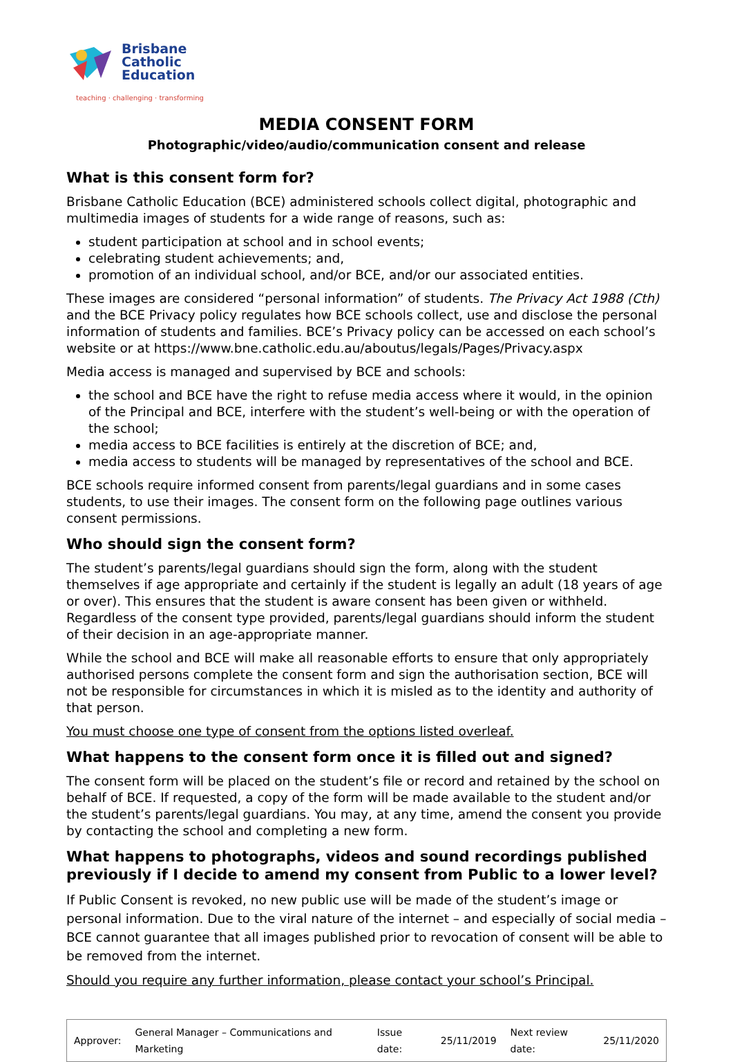Brisbane
Catholic
Education
teaching · challenging · transforming
MEDIA CONSENT FORM
Photographic/video/audio/communication consent and release
What is this consent form for?
Brisbane Catholic Education (BCE) administered schools collect digital, photographic and multimedia images of students for a wide range of reasons, such as:
student participation at school and in school events;
celebrating student achievements; and,
promotion of an individual school, and/or BCE, and/or our associated entities.
These images are considered “personal information” of students. The Privacy Act 1988 (Cth) and the BCE Privacy policy regulates how BCE schools collect, use and disclose the personal information of students and families. BCE’s Privacy policy can be accessed on each school’s website or at https://www.bne.catholic.edu.au/aboutus/legals/Pages/Privacy.aspx
Media access is managed and supervised by BCE and schools:
the school and BCE have the right to refuse media access where it would, in the opinion of the Principal and BCE, interfere with the student’s well-being or with the operation of the school;
media access to BCE facilities is entirely at the discretion of BCE; and,
media access to students will be managed by representatives of the school and BCE.
BCE schools require informed consent from parents/legal guardians and in some cases students, to use their images. The consent form on the following page outlines various consent permissions.
Who should sign the consent form?
The student’s parents/legal guardians should sign the form, along with the student themselves if age appropriate and certainly if the student is legally an adult (18 years of age or over). This ensures that the student is aware consent has been given or withheld. Regardless of the consent type provided, parents/legal guardians should inform the student of their decision in an age-appropriate manner.
While the school and BCE will make all reasonable efforts to ensure that only appropriately authorised persons complete the consent form and sign the authorisation section, BCE will not be responsible for circumstances in which it is misled as to the identity and authority of that person.
You must choose one type of consent from the options listed overleaf.
What happens to the consent form once it is filled out and signed?
The consent form will be placed on the student’s file or record and retained by the school on behalf of BCE. If requested, a copy of the form will be made available to the student and/or the student’s parents/legal guardians. You may, at any time, amend the consent you provide by contacting the school and completing a new form.
What happens to photographs, videos and sound recordings published previously if I decide to amend my consent from Public to a lower level?
If Public Consent is revoked, no new public use will be made of the student’s image or personal information. Due to the viral nature of the internet – and especially of social media – BCE cannot guarantee that all images published prior to revocation of consent will be able to be removed from the internet.
Should you require any further information, please contact your school’s Principal.
| Approver: | General Manager – Communications and Marketing | Issue date: | 25/11/2019 | Next review date: | 25/11/2020 |